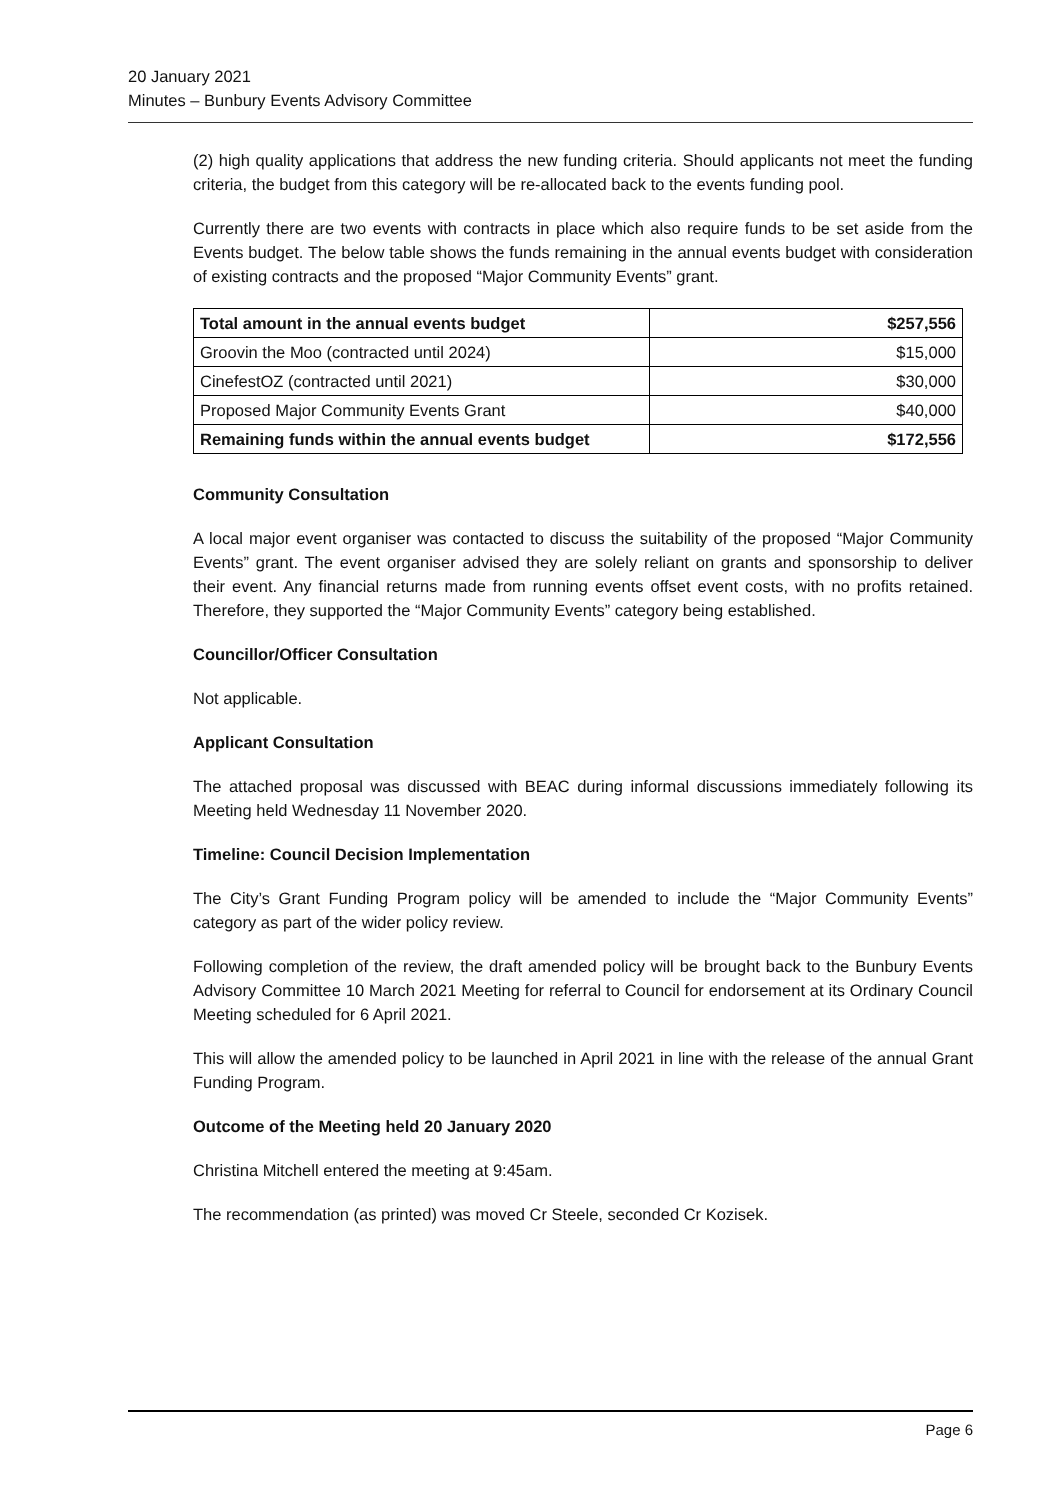20 January 2021
Minutes – Bunbury Events Advisory Committee
(2) high quality applications that address the new funding criteria. Should applicants not meet the funding criteria, the budget from this category will be re-allocated back to the events funding pool.
Currently there are two events with contracts in place which also require funds to be set aside from the Events budget. The below table shows the funds remaining in the annual events budget with consideration of existing contracts and the proposed “Major Community Events” grant.
| Total amount in the annual events budget | $257,556 |
| Groovin the Moo (contracted until 2024) | $15,000 |
| CinefestOZ (contracted until 2021) | $30,000 |
| Proposed Major Community Events Grant | $40,000 |
| Remaining funds within the annual events budget | $172,556 |
Community Consultation
A local major event organiser was contacted to discuss the suitability of the proposed “Major Community Events” grant. The event organiser advised they are solely reliant on grants and sponsorship to deliver their event. Any financial returns made from running events offset event costs, with no profits retained. Therefore, they supported the “Major Community Events” category being established.
Councillor/Officer Consultation
Not applicable.
Applicant Consultation
The attached proposal was discussed with BEAC during informal discussions immediately following its Meeting held Wednesday 11 November 2020.
Timeline: Council Decision Implementation
The City’s Grant Funding Program policy will be amended to include the “Major Community Events” category as part of the wider policy review.
Following completion of the review, the draft amended policy will be brought back to the Bunbury Events Advisory Committee 10 March 2021 Meeting for referral to Council for endorsement at its Ordinary Council Meeting scheduled for 6 April 2021.
This will allow the amended policy to be launched in April 2021 in line with the release of the annual Grant Funding Program.
Outcome of the Meeting held 20 January 2020
Christina Mitchell entered the meeting at 9:45am.
The recommendation (as printed) was moved Cr Steele, seconded Cr Kozisek.
Page 6